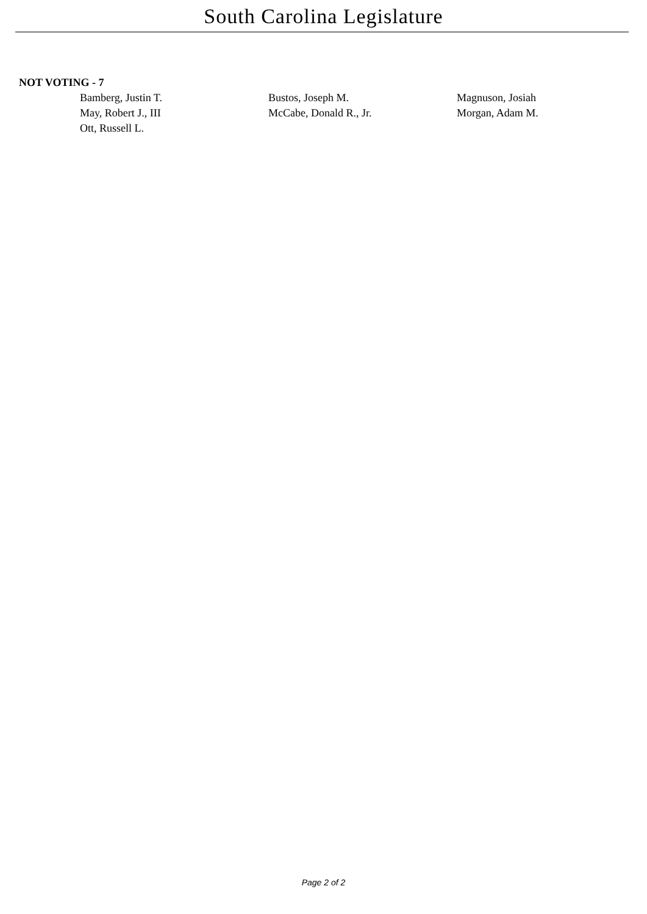South Carolina Legislature
NOT VOTING - 7
| Bamberg, Justin T. | Bustos, Joseph M. | Magnuson, Josiah |
| May, Robert J., III | McCabe, Donald R., Jr. | Morgan, Adam M. |
| Ott, Russell L. | | |
Page 2 of 2